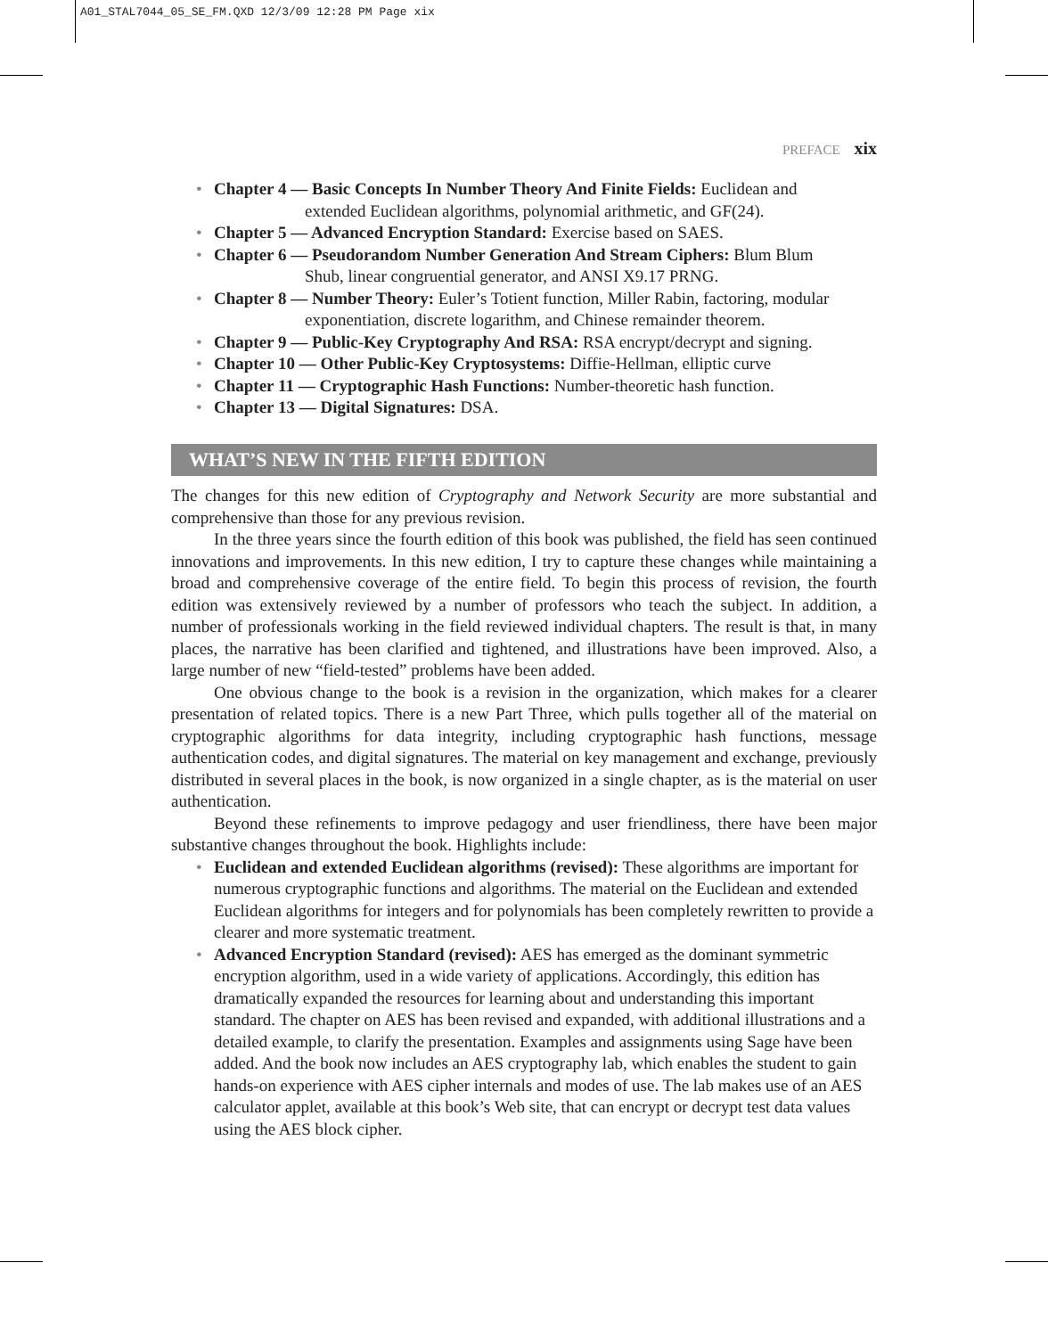A01_STAL7044_05_SE_FM.QXD 12/3/09 12:28 PM Page xix
PREFACE xix
• Chapter 4 — Basic Concepts In Number Theory And Finite Fields: Euclidean and
extended Euclidean algorithms, polynomial arithmetic, and GF(24).
• Chapter 5 — Advanced Encryption Standard: Exercise based on SAES.
• Chapter 6 — Pseudorandom Number Generation And Stream Ciphers: Blum Blum
Shub, linear congruential generator, and ANSI X9.17 PRNG.
• Chapter 8 — Number Theory: Euler’s Totient function, Miller Rabin, factoring, modular
exponentiation, discrete logarithm, and Chinese remainder theorem.
• Chapter 9 — Public-Key Cryptography And RSA: RSA encrypt/decrypt and signing.
• Chapter 10 — Other Public-Key Cryptosystems: Diffie-Hellman, elliptic curve
• Chapter 11 — Cryptographic Hash Functions: Number-theoretic hash function.
• Chapter 13 — Digital Signatures: DSA.
WHAT’S NEW IN THE FIFTH EDITION
The changes for this new edition of Cryptography and Network Security are more substantial and comprehensive than those for any previous revision.
In the three years since the fourth edition of this book was published, the field has seen continued innovations and improvements. In this new edition, I try to capture these changes while maintaining a broad and comprehensive coverage of the entire field. To begin this process of revision, the fourth edition was extensively reviewed by a number of professors who teach the subject. In addition, a number of professionals working in the field reviewed individual chapters. The result is that, in many places, the narrative has been clarified and tightened, and illustrations have been improved. Also, a large number of new “field-tested” problems have been added.
One obvious change to the book is a revision in the organization, which makes for a clearer presentation of related topics. There is a new Part Three, which pulls together all of the material on cryptographic algorithms for data integrity, including cryptographic hash functions, message authentication codes, and digital signatures. The material on key management and exchange, previously distributed in several places in the book, is now organized in a single chapter, as is the material on user authentication.
Beyond these refinements to improve pedagogy and user friendliness, there have been major substantive changes throughout the book. Highlights include:
• Euclidean and extended Euclidean algorithms (revised): These algorithms are important for numerous cryptographic functions and algorithms. The material on the Euclidean and extended Euclidean algorithms for integers and for polynomials has been completely rewritten to provide a clearer and more systematic treatment.
• Advanced Encryption Standard (revised): AES has emerged as the dominant symmetric encryption algorithm, used in a wide variety of applications. Accordingly, this edition has dramatically expanded the resources for learning about and understanding this important standard. The chapter on AES has been revised and expanded, with additional illustrations and a detailed example, to clarify the presentation. Examples and assignments using Sage have been added. And the book now includes an AES cryptography lab, which enables the student to gain hands-on experience with AES cipher internals and modes of use. The lab makes use of an AES calculator applet, available at this book’s Web site, that can encrypt or decrypt test data values using the AES block cipher.